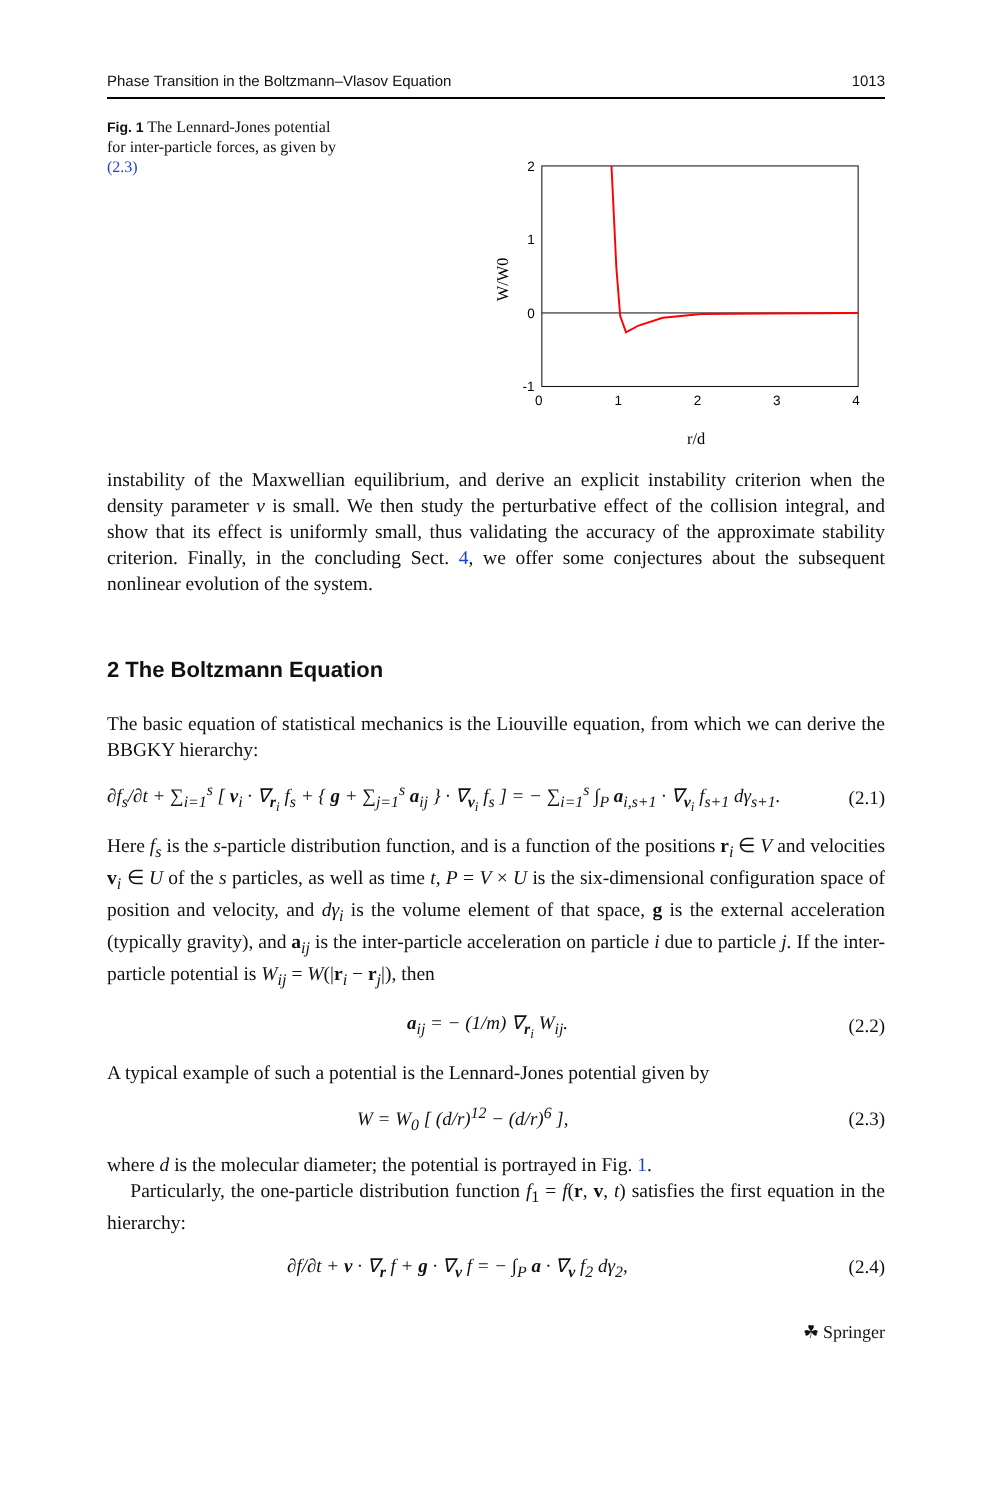Phase Transition in the Boltzmann–Vlasov Equation 1013
Fig. 1 The Lennard-Jones potential for inter-particle forces, as given by (2.3)
2
1
0
-1
0
1
2
3
4
r/d
W/W0
instability of the Maxwellian equilibrium, and derive an explicit instability criterion when the density parameter ν is small. We then study the perturbative effect of the collision integral, and show that its effect is uniformly small, thus validating the accuracy of the approximate stability criterion. Finally, in the concluding Sect. 4, we offer some conjectures about the subsequent nonlinear evolution of the system.
2 The Boltzmann Equation
The basic equation of statistical mechanics is the Liouville equation, from which we can derive the BBGKY hierarchy:
∂f<sub>s</sub>/∂t + ∑<sub>i=1</sub><sup>s</sup> [ v<sub>i</sub> · ∇<sub>r<sub>i</sub></sub> f<sub>s</sub> + { g + ∑<sub>j=1</sub><sup>s</sup> a<sub>ij</sub> } · ∇<sub>v<sub>i</sub></sub> f<sub>s</sub> ] = − ∑<sub>i=1</sub><sup>s</sup> ∫<sub>P</sub> a<sub>i,s+1</sub> · ∇<sub>v<sub>i</sub></sub> f<sub>s+1</sub> dγ<sub>s+1</sub>. (2.1)
Here f<sub>s</sub> is the s-particle distribution function, and is a function of the positions r<sub>i</sub> ∈ V and velocities v<sub>i</sub> ∈ U of the s particles, as well as time t, P = V × U is the six-dimensional configuration space of position and velocity, and dγ<sub>i</sub> is the volume element of that space, g is the external acceleration (typically gravity), and a<sub>ij</sub> is the inter-particle acceleration on particle i due to particle j. If the inter-particle potential is W<sub>ij</sub> = W(|r<sub>i</sub> − r<sub>j</sub>|), then
a<sub>ij</sub> = − (1/m) ∇<sub>r<sub>i</sub></sub> W<sub>ij</sub>. (2.2)
A typical example of such a potential is the Lennard-Jones potential given by
W = W<sub>0</sub> [ (d/r)<sup>12</sup> − (d/r)<sup>6</sup> ], (2.3)
where d is the molecular diameter; the potential is portrayed in Fig. 1.
Particularly, the one-particle distribution function f<sub>1</sub> = f(r, v, t) satisfies the first equation in the hierarchy:
∂f/∂t + v · ∇<sub>r</sub> f + g · ∇<sub>v</sub> f = − ∫<sub>P</sub> a · ∇<sub>v</sub> f<sub>2</sub> dγ<sub>2</sub>, (2.4)
☘ Springer